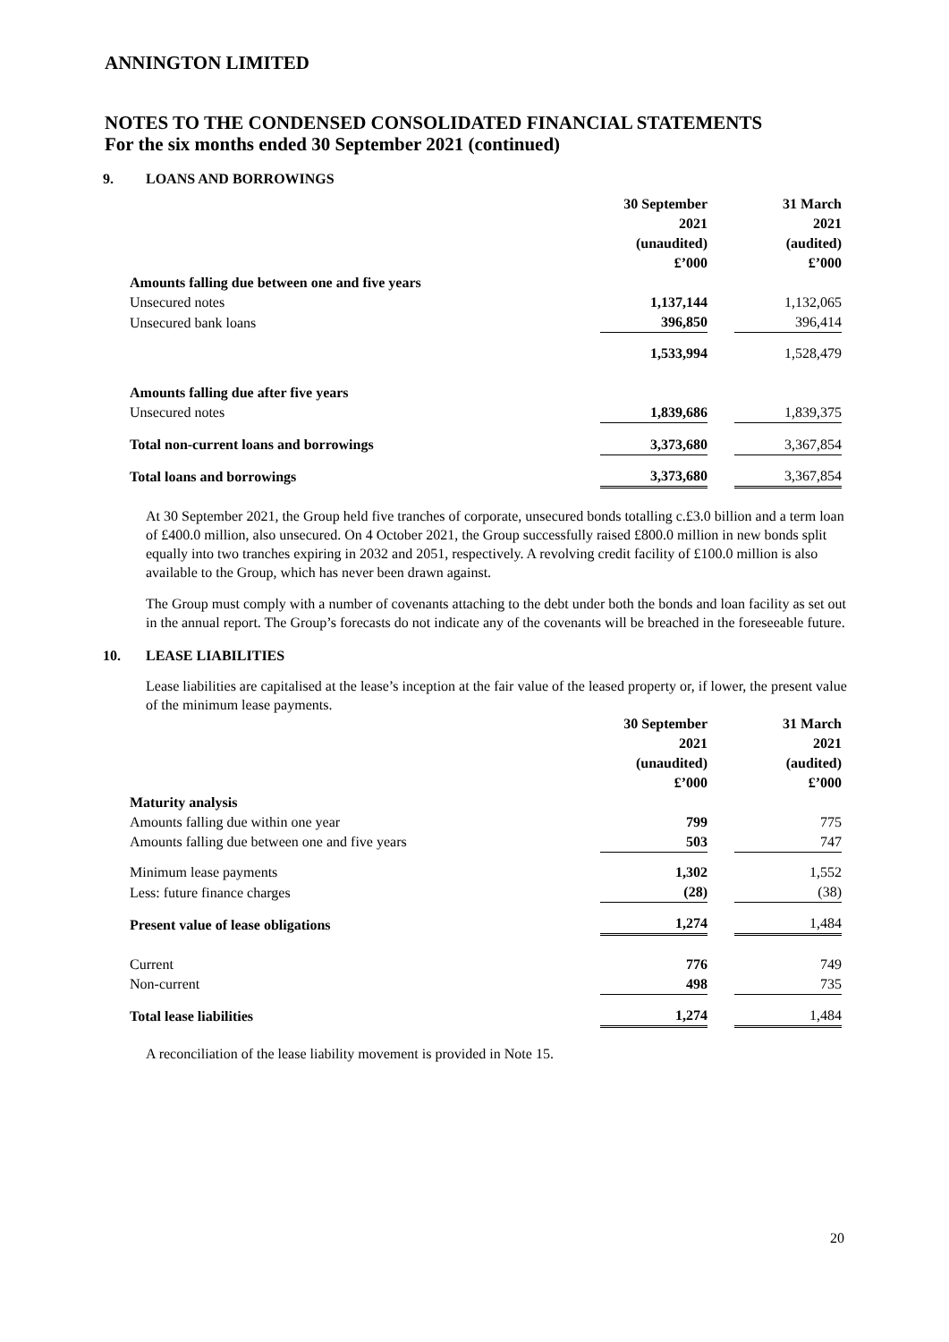ANNINGTON LIMITED
NOTES TO THE CONDENSED CONSOLIDATED FINANCIAL STATEMENTS
For the six months ended 30 September 2021 (continued)
9. LOANS AND BORROWINGS
| | 30 September 2021 (unaudited) £’000 | | 31 March 2021 (audited) £’000 |
| Amounts falling due between one and five years | | | |
| Unsecured notes | 1,137,144 | | 1,132,065 |
| Unsecured bank loans | 396,850 | | 396,414 |
| | 1,533,994 | | 1,528,479 |
| Amounts falling due after five years | | | |
| Unsecured notes | 1,839,686 | | 1,839,375 |
| Total non-current loans and borrowings | 3,373,680 | | 3,367,854 |
| Total loans and borrowings | 3,373,680 | | 3,367,854 |
At 30 September 2021, the Group held five tranches of corporate, unsecured bonds totalling c.£3.0 billion and a term loan of £400.0 million, also unsecured. On 4 October 2021, the Group successfully raised £800.0 million in new bonds split equally into two tranches expiring in 2032 and 2051, respectively. A revolving credit facility of £100.0 million is also available to the Group, which has never been drawn against.
The Group must comply with a number of covenants attaching to the debt under both the bonds and loan facility as set out in the annual report. The Group’s forecasts do not indicate any of the covenants will be breached in the foreseeable future.
10. LEASE LIABILITIES
Lease liabilities are capitalised at the lease’s inception at the fair value of the leased property or, if lower, the present value of the minimum lease payments.
| | 30 September 2021 (unaudited) £’000 | | 31 March 2021 (audited) £’000 |
| Maturity analysis | | | |
| Amounts falling due within one year | 799 | | 775 |
| Amounts falling due between one and five years | 503 | | 747 |
| Minimum lease payments | 1,302 | | 1,552 |
| Less: future finance charges | (28) | | (38) |
| Present value of lease obligations | 1,274 | | 1,484 |
| Current | 776 | | 749 |
| Non-current | 498 | | 735 |
| Total lease liabilities | 1,274 | | 1,484 |
A reconciliation of the lease liability movement is provided in Note 15.
20